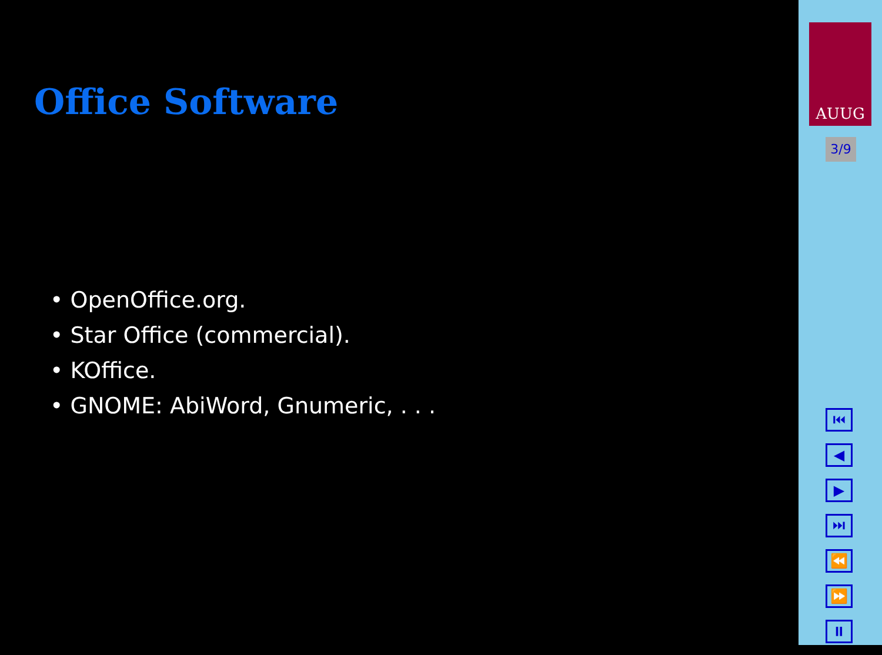Office Software
• OpenOffice.org.
• Star Office (commercial).
• KOffice.
• GNOME: AbiWord, Gnumeric, . . .
AUUG
3/9
⏮
◀
▶
⏭
⏪
⏩
⏸